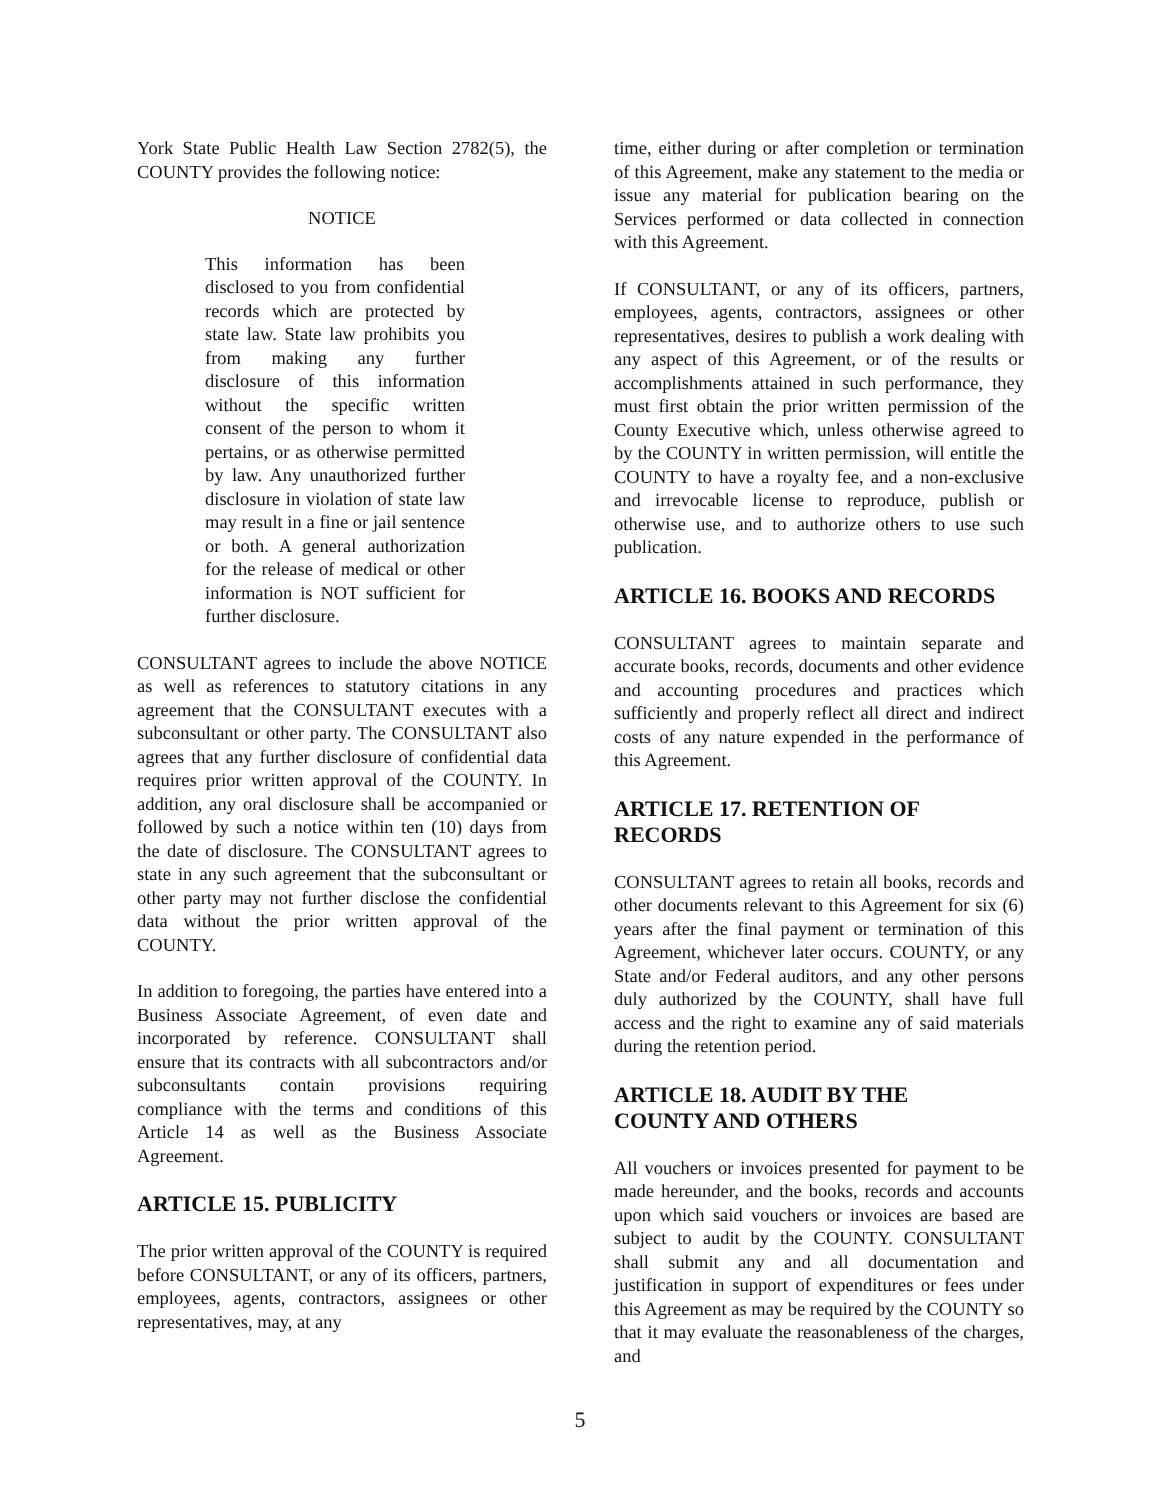York State Public Health Law Section 2782(5), the COUNTY provides the following notice:
NOTICE
This information has been disclosed to you from confidential records which are protected by state law. State law prohibits you from making any further disclosure of this information without the specific written consent of the person to whom it pertains, or as otherwise permitted by law. Any unauthorized further disclosure in violation of state law may result in a fine or jail sentence or both. A general authorization for the release of medical or other information is NOT sufficient for further disclosure.
CONSULTANT agrees to include the above NOTICE as well as references to statutory citations in any agreement that the CONSULTANT executes with a subconsultant or other party. The CONSULTANT also agrees that any further disclosure of confidential data requires prior written approval of the COUNTY. In addition, any oral disclosure shall be accompanied or followed by such a notice within ten (10) days from the date of disclosure. The CONSULTANT agrees to state in any such agreement that the subconsultant or other party may not further disclose the confidential data without the prior written approval of the COUNTY.
In addition to foregoing, the parties have entered into a Business Associate Agreement, of even date and incorporated by reference. CONSULTANT shall ensure that its contracts with all subcontractors and/or subconsultants contain provisions requiring compliance with the terms and conditions of this Article 14 as well as the Business Associate Agreement.
ARTICLE 15. PUBLICITY
The prior written approval of the COUNTY is required before CONSULTANT, or any of its officers, partners, employees, agents, contractors, assignees or other representatives, may, at any
time, either during or after completion or termination of this Agreement, make any statement to the media or issue any material for publication bearing on the Services performed or data collected in connection with this Agreement.
If CONSULTANT, or any of its officers, partners, employees, agents, contractors, assignees or other representatives, desires to publish a work dealing with any aspect of this Agreement, or of the results or accomplishments attained in such performance, they must first obtain the prior written permission of the County Executive which, unless otherwise agreed to by the COUNTY in written permission, will entitle the COUNTY to have a royalty fee, and a non-exclusive and irrevocable license to reproduce, publish or otherwise use, and to authorize others to use such publication.
ARTICLE 16. BOOKS AND RECORDS
CONSULTANT agrees to maintain separate and accurate books, records, documents and other evidence and accounting procedures and practices which sufficiently and properly reflect all direct and indirect costs of any nature expended in the performance of this Agreement.
ARTICLE 17. RETENTION OF
RECORDS
CONSULTANT agrees to retain all books, records and other documents relevant to this Agreement for six (6) years after the final payment or termination of this Agreement, whichever later occurs. COUNTY, or any State and/or Federal auditors, and any other persons duly authorized by the COUNTY, shall have full access and the right to examine any of said materials during the retention period.
ARTICLE 18. AUDIT BY THE
COUNTY AND OTHERS
All vouchers or invoices presented for payment to be made hereunder, and the books, records and accounts upon which said vouchers or invoices are based are subject to audit by the COUNTY. CONSULTANT shall submit any and all documentation and justification in support of expenditures or fees under this Agreement as may be required by the COUNTY so that it may evaluate the reasonableness of the charges, and
5